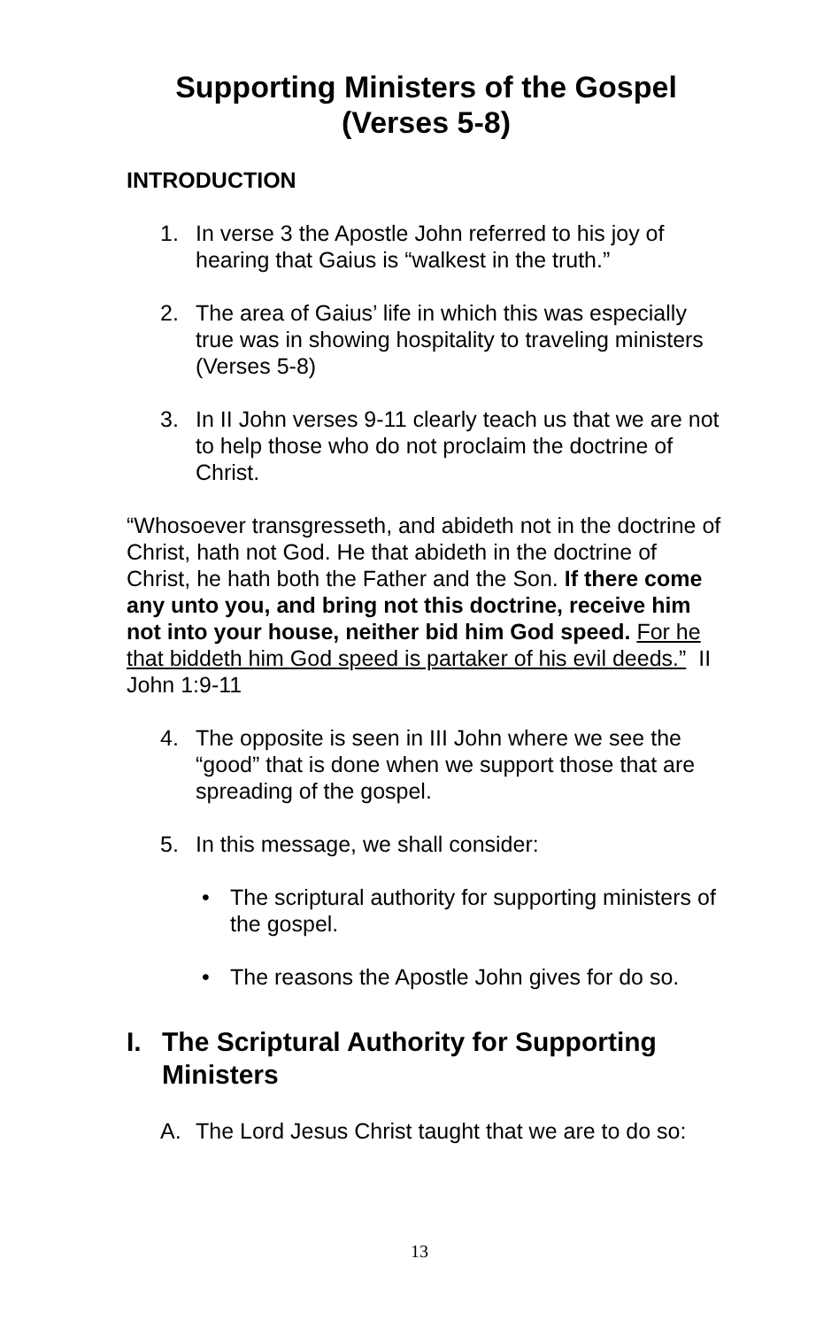Supporting Ministers of the Gospel
(Verses 5-8)
INTRODUCTION
1. In verse 3 the Apostle John referred to his joy of hearing that Gaius is “walkest in the truth.”
2. The area of Gaius’ life in which this was especially true was in showing hospitality to traveling ministers (Verses 5-8)
3. In II John verses 9-11 clearly teach us that we are not to help those who do not proclaim the doctrine of Christ.
“Whosoever transgresseth, and abideth not in the doctrine of Christ, hath not God. He that abideth in the doctrine of Christ, he hath both the Father and the Son. If there come any unto you, and bring not this doctrine, receive him not into your house, neither bid him God speed. For he that biddeth him God speed is partaker of his evil deeds.” II John 1:9-11
4. The opposite is seen in III John where we see the “good” that is done when we support those that are spreading of the gospel.
5. In this message, we shall consider:
• The scriptural authority for supporting ministers of the gospel.
• The reasons the Apostle John gives for do so.
I. The Scriptural Authority for Supporting Ministers
A. The Lord Jesus Christ taught that we are to do so:
13